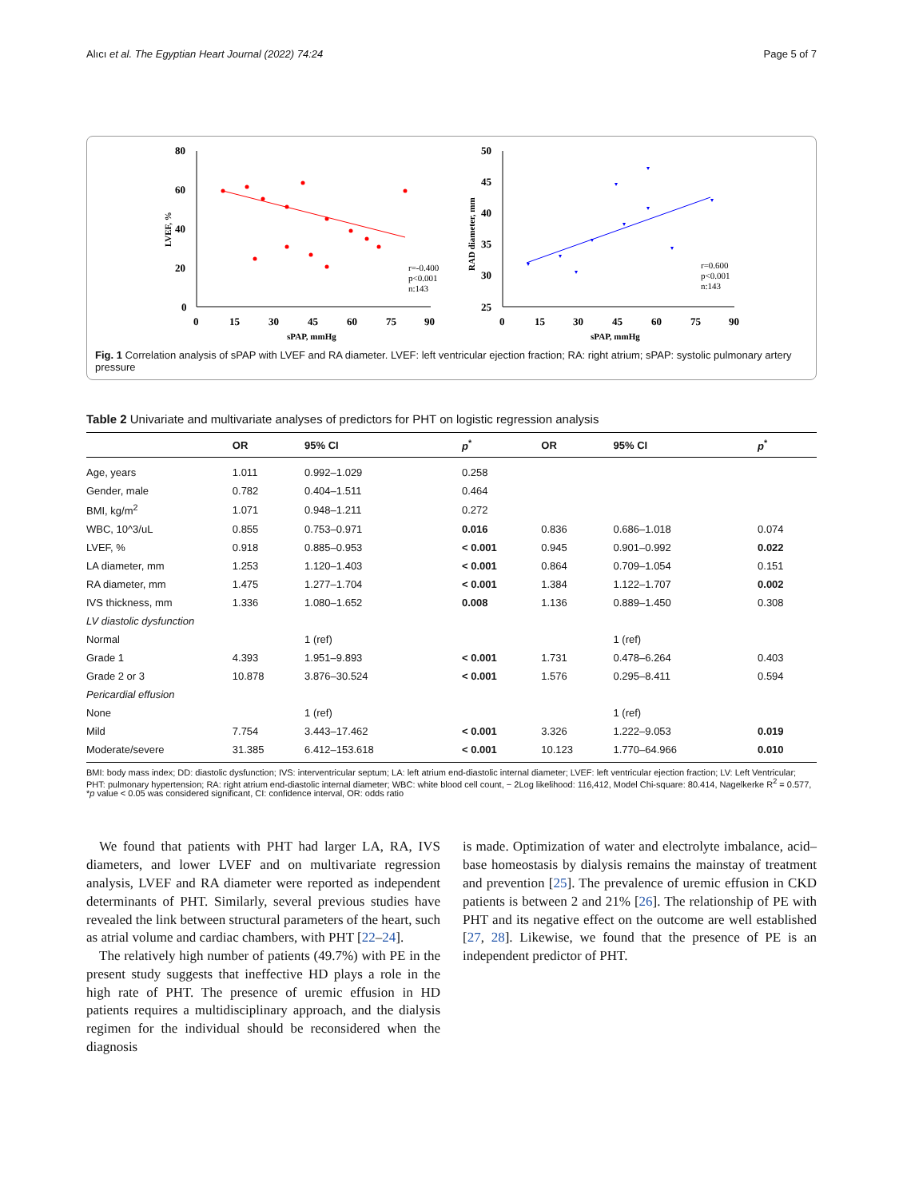Alıcı et al. The Egyptian Heart Journal (2022) 74:24 Page 5 of 7
80
60
40
20
0
0
15
30
45
60
75
90
50
45
40
35
30
25
0
15
30
45
60
75
90
sPAP, mmHg
sPAP, mmHg
LVEF, %
RAD diameter, mm
r=-0.400
p<0.001
n:143
r=0.600
p<0.001
n:143
Fig. 1 Correlation analysis of sPAP with LVEF and RA diameter. LVEF: left ventricular ejection fraction; RA: right atrium; sPAP: systolic pulmonary artery pressure
Table 2 Univariate and multivariate analyses of predictors for PHT on logistic regression analysis
| | OR | 95% CI | p<sup>*</sup> | OR | 95% CI | p<sup>*</sup> |
| --- | --- | --- | --- | --- | --- | --- |
| Age, years | 1.011 | 0.992–1.029 | 0.258 | | | |
| Gender, male | 0.782 | 0.404–1.511 | 0.464 | | | |
| BMI, kg/m<sup>2</sup> | 1.071 | 0.948–1.211 | 0.272 | | | |
| WBC, 10^3/uL | 0.855 | 0.753–0.971 | 0.016 | 0.836 | 0.686–1.018 | 0.074 |
| LVEF, % | 0.918 | 0.885–0.953 | < 0.001 | 0.945 | 0.901–0.992 | 0.022 |
| LA diameter, mm | 1.253 | 1.120–1.403 | < 0.001 | 0.864 | 0.709–1.054 | 0.151 |
| RA diameter, mm | 1.475 | 1.277–1.704 | < 0.001 | 1.384 | 1.122–1.707 | 0.002 |
| IVS thickness, mm | 1.336 | 1.080–1.652 | 0.008 | 1.136 | 0.889–1.450 | 0.308 |
| LV diastolic dysfunction | | | | | | |
| Normal | | 1 (ref) | | | 1 (ref) | |
| Grade 1 | 4.393 | 1.951–9.893 | < 0.001 | 1.731 | 0.478–6.264 | 0.403 |
| Grade 2 or 3 | 10.878 | 3.876–30.524 | < 0.001 | 1.576 | 0.295–8.411 | 0.594 |
| Pericardial effusion | | | | | | |
| None | | 1 (ref) | | | 1 (ref) | |
| Mild | 7.754 | 3.443–17.462 | < 0.001 | 3.326 | 1.222–9.053 | 0.019 |
| Moderate/severe | 31.385 | 6.412–153.618 | < 0.001 | 10.123 | 1.770–64.966 | 0.010 |
BMI: body mass index; DD: diastolic dysfunction; IVS: interventricular septum; LA: left atrium end-diastolic internal diameter; LVEF: left ventricular ejection fraction; LV: Left Ventricular; PHT: pulmonary hypertension; RA: right atrium end-diastolic internal diameter; WBC: white blood cell count, − 2Log likelihood: 116,412, Model Chi-square: 80.414, Nagelkerke R<sup>2</sup> = 0.577, *p value < 0.05 was considered significant, CI: confidence interval, OR: odds ratio
We found that patients with PHT had larger LA, RA, IVS diameters, and lower LVEF and on multivariate regression analysis, LVEF and RA diameter were reported as independent determinants of PHT. Similarly, several previous studies have revealed the link between structural parameters of the heart, such as atrial volume and cardiac chambers, with PHT [22–24].
The relatively high number of patients (49.7%) with PE in the present study suggests that ineffective HD plays a role in the high rate of PHT. The presence of uremic effusion in HD patients requires a multidisciplinary approach, and the dialysis regimen for the individual should be reconsidered when the diagnosis
is made. Optimization of water and electrolyte imbalance, acid–base homeostasis by dialysis remains the mainstay of treatment and prevention [25]. The prevalence of uremic effusion in CKD patients is between 2 and 21% [26]. The relationship of PE with PHT and its negative effect on the outcome are well established [27, 28]. Likewise, we found that the presence of PE is an independent predictor of PHT.